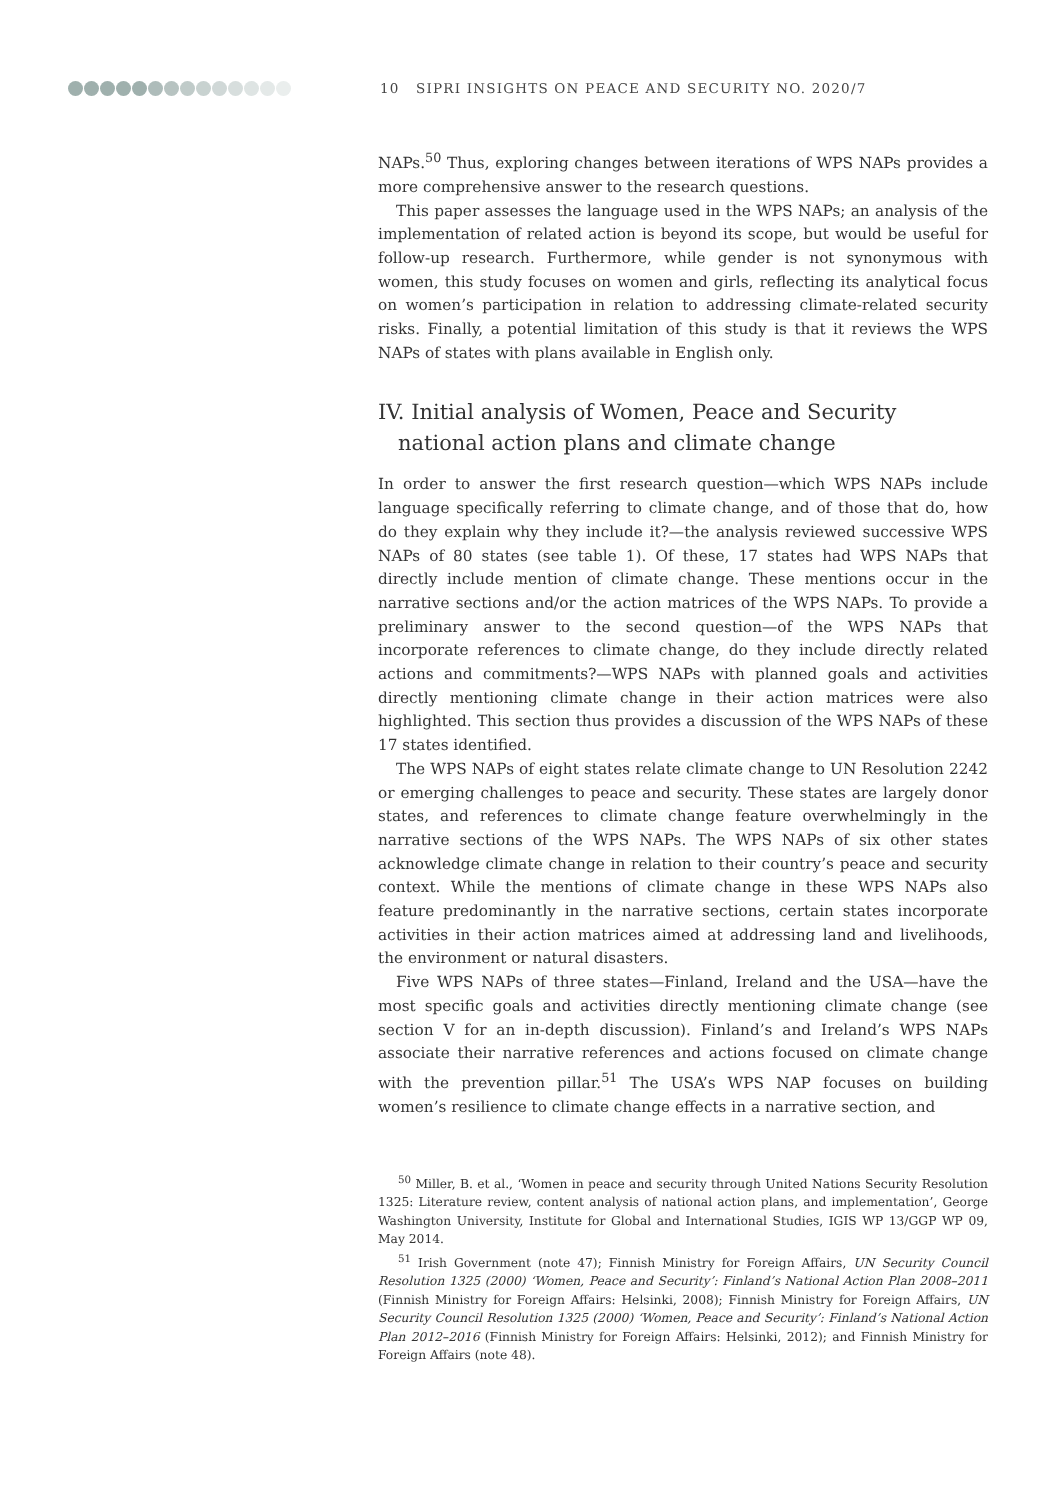10 SIPRI INSIGHTS ON PEACE AND SECURITY NO. 2020/7
NAPs.<sup>50</sup> Thus, exploring changes between iterations of WPS NAPs provides a more comprehensive answer to the research questions.
This paper assesses the language used in the WPS NAPs; an analysis of the implementation of related action is beyond its scope, but would be useful for follow-up research. Furthermore, while gender is not synonymous with women, this study focuses on women and girls, reflecting its analytical focus on women’s participation in relation to addressing climate-related security risks. Finally, a potential limitation of this study is that it reviews the WPS NAPs of states with plans available in English only.
IV. Initial analysis of Women, Peace and Security national action plans and climate change
In order to answer the first research question—which WPS NAPs include language specifically referring to climate change, and of those that do, how do they explain why they include it?—the analysis reviewed successive WPS NAPs of 80 states (see table 1). Of these, 17 states had WPS NAPs that directly include mention of climate change. These mentions occur in the narrative sections and/or the action matrices of the WPS NAPs. To provide a preliminary answer to the second question—of the WPS NAPs that incorporate references to climate change, do they include directly related actions and commitments?—WPS NAPs with planned goals and activities directly mentioning climate change in their action matrices were also highlighted. This section thus provides a discussion of the WPS NAPs of these 17 states identified.
The WPS NAPs of eight states relate climate change to UN Resolution 2242 or emerging challenges to peace and security. These states are largely donor states, and references to climate change feature overwhelmingly in the narrative sections of the WPS NAPs. The WPS NAPs of six other states acknowledge climate change in relation to their country’s peace and security context. While the mentions of climate change in these WPS NAPs also feature predominantly in the narrative sections, certain states incorporate activities in their action matrices aimed at addressing land and livelihoods, the environment or natural disasters.
Five WPS NAPs of three states—Finland, Ireland and the USA—have the most specific goals and activities directly mentioning climate change (see section V for an in-depth discussion). Finland’s and Ireland’s WPS NAPs associate their narrative references and actions focused on climate change with the prevention pillar.<sup>51</sup> The USA’s WPS NAP focuses on building women’s resilience to climate change effects in a narrative section, and
<sup>50</sup> Miller, B. et al., ‘Women in peace and security through United Nations Security Resolution 1325: Literature review, content analysis of national action plans, and implementation’, George Washington University, Institute for Global and International Studies, IGIS WP 13/GGP WP 09, May 2014.
<sup>51</sup> Irish Government (note 47); Finnish Ministry for Foreign Affairs, UN Security Council Resolution 1325 (2000) ‘Women, Peace and Security’: Finland’s National Action Plan 2008–2011 (Finnish Ministry for Foreign Affairs: Helsinki, 2008); Finnish Ministry for Foreign Affairs, UN Security Council Resolution 1325 (2000) ‘Women, Peace and Security’: Finland’s National Action Plan 2012–2016 (Finnish Ministry for Foreign Affairs: Helsinki, 2012); and Finnish Ministry for Foreign Affairs (note 48).